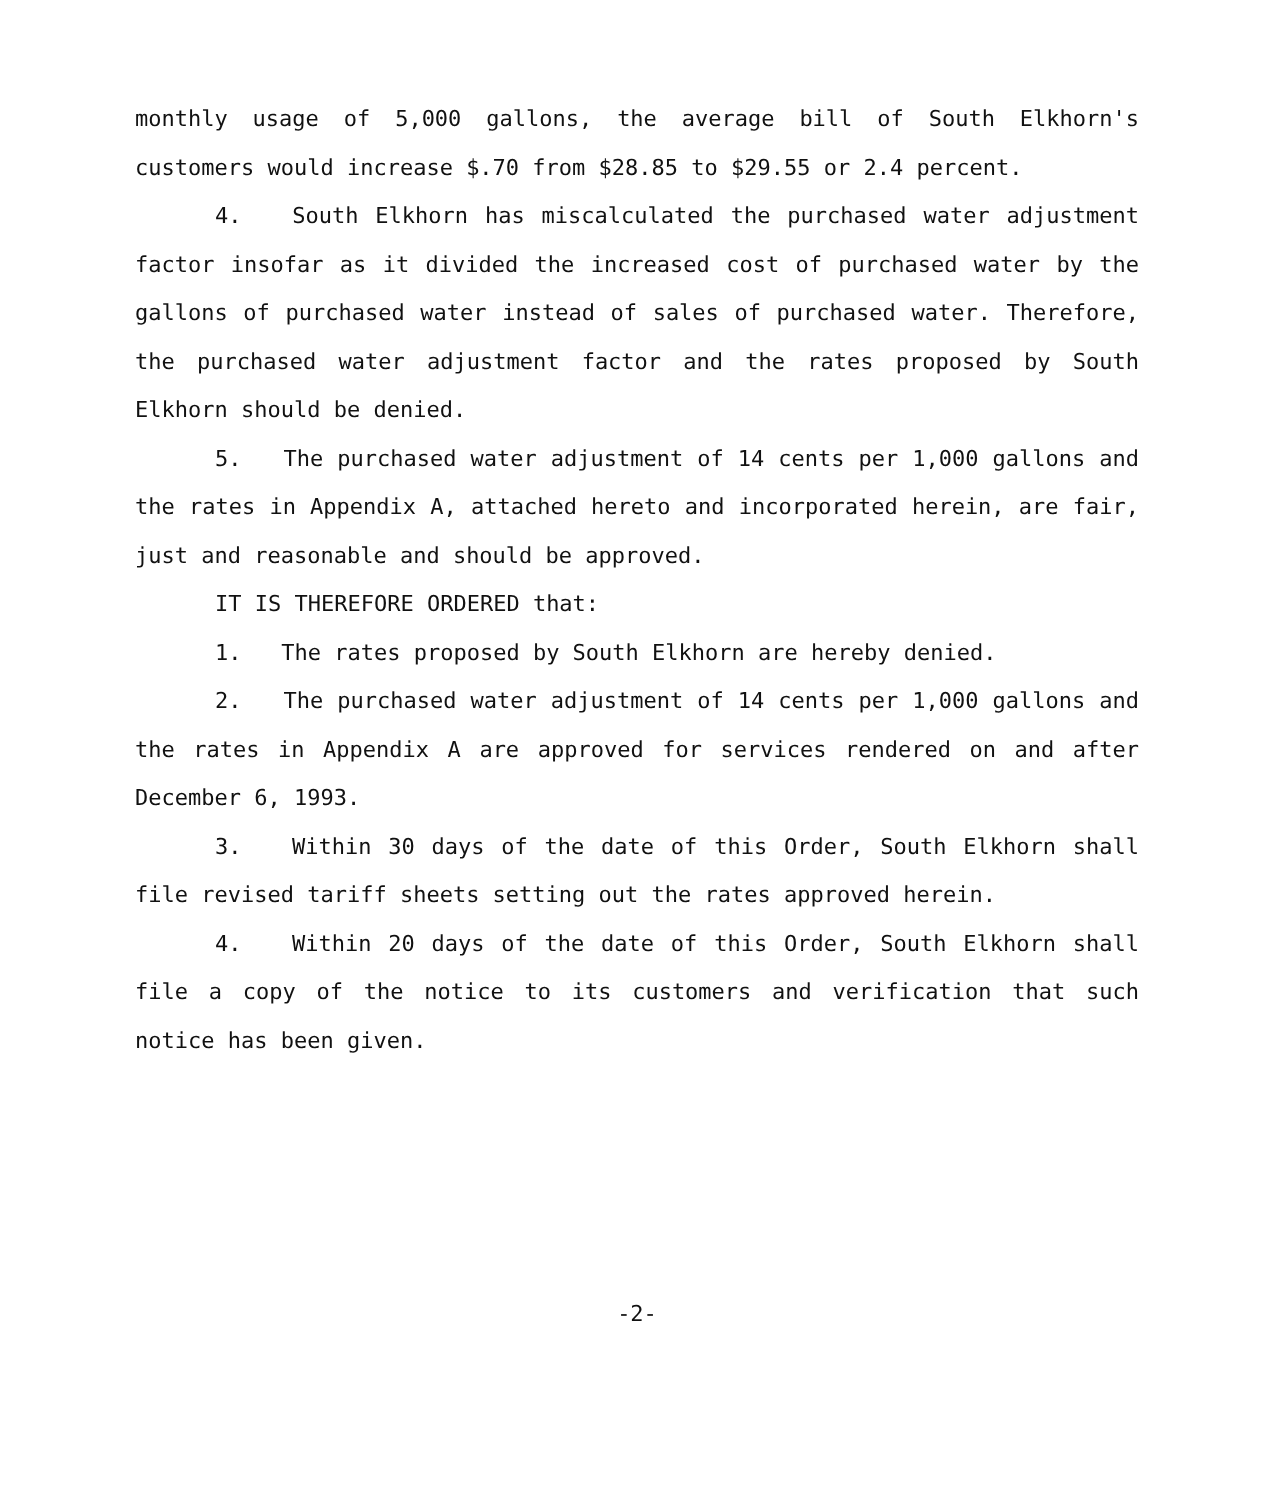monthly usage of 5,000 gallons, the average bill of South Elkhorn's customers would increase $.70 from $28.85 to $29.55 or 2.4 percent.
4. South Elkhorn has miscalculated the purchased water adjustment factor insofar as it divided the increased cost of purchased water by the gallons of purchased water instead of sales of purchased water. Therefore, the purchased water adjustment factor and the rates proposed by South Elkhorn should be denied.
5. The purchased water adjustment of 14 cents per 1,000 gallons and the rates in Appendix A, attached hereto and incorporated herein, are fair, just and reasonable and should be approved.
IT IS THEREFORE ORDERED that:
1. The rates proposed by South Elkhorn are hereby denied.
2. The purchased water adjustment of 14 cents per 1,000 gallons and the rates in Appendix A are approved for services rendered on and after December 6, 1993.
3. Within 30 days of the date of this Order, South Elkhorn shall file revised tariff sheets setting out the rates approved herein.
4. Within 20 days of the date of this Order, South Elkhorn shall file a copy of the notice to its customers and verification that such notice has been given.
-2-